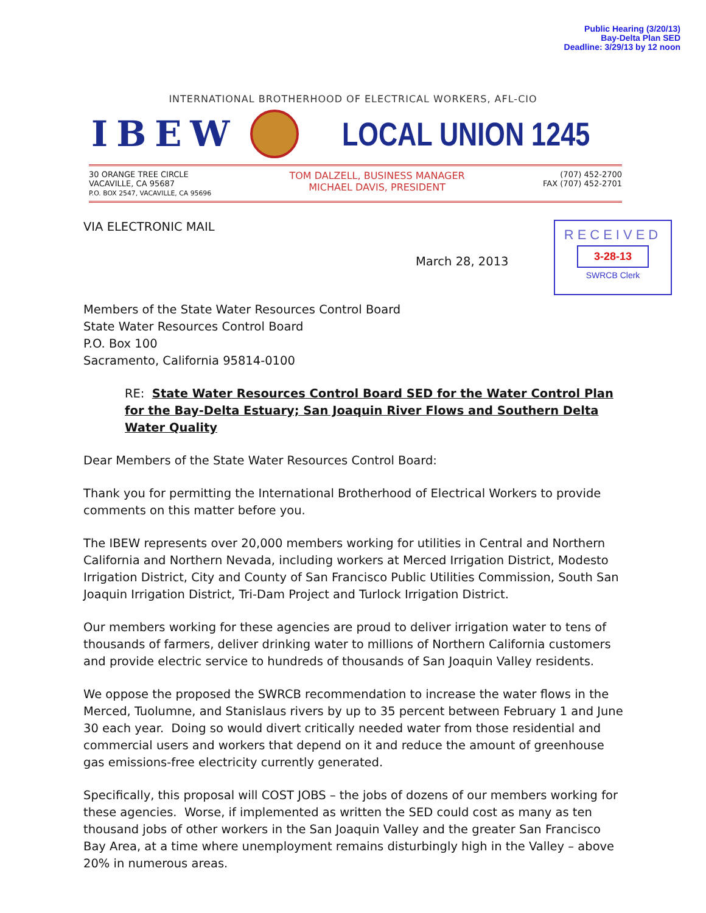Public Hearing (3/20/13)
Bay-Delta Plan SED
Deadline: 3/29/13 by 12 noon
INTERNATIONAL BROTHERHOOD OF ELECTRICAL WORKERS, AFL-CIO
IBEW LOCAL UNION 1245
30 ORANGE TREE CIRCLE
VACAVILLE, CA 95687
P.O. BOX 2547, VACAVILLE, CA 95696
TOM DALZELL, BUSINESS MANAGER
MICHAEL DAVIS, PRESIDENT
(707) 452-2700
FAX (707) 452-2701
VIA ELECTRONIC MAIL
March 28, 2013
RECEIVED
3-28-13
SWRCB Clerk
Members of the State Water Resources Control Board
State Water Resources Control Board
P.O. Box 100
Sacramento, California 95814-0100
RE: State Water Resources Control Board SED for the Water Control Plan for the Bay-Delta Estuary; San Joaquin River Flows and Southern Delta Water Quality
Dear Members of the State Water Resources Control Board:
Thank you for permitting the International Brotherhood of Electrical Workers to provide comments on this matter before you.
The IBEW represents over 20,000 members working for utilities in Central and Northern California and Northern Nevada, including workers at Merced Irrigation District, Modesto Irrigation District, City and County of San Francisco Public Utilities Commission, South San Joaquin Irrigation District, Tri-Dam Project and Turlock Irrigation District.
Our members working for these agencies are proud to deliver irrigation water to tens of thousands of farmers, deliver drinking water to millions of Northern California customers and provide electric service to hundreds of thousands of San Joaquin Valley residents.
We oppose the proposed the SWRCB recommendation to increase the water flows in the Merced, Tuolumne, and Stanislaus rivers by up to 35 percent between February 1 and June 30 each year. Doing so would divert critically needed water from those residential and commercial users and workers that depend on it and reduce the amount of greenhouse gas emissions-free electricity currently generated.
Specifically, this proposal will COST JOBS – the jobs of dozens of our members working for these agencies. Worse, if implemented as written the SED could cost as many as ten thousand jobs of other workers in the San Joaquin Valley and the greater San Francisco Bay Area, at a time where unemployment remains disturbingly high in the Valley – above 20% in numerous areas.